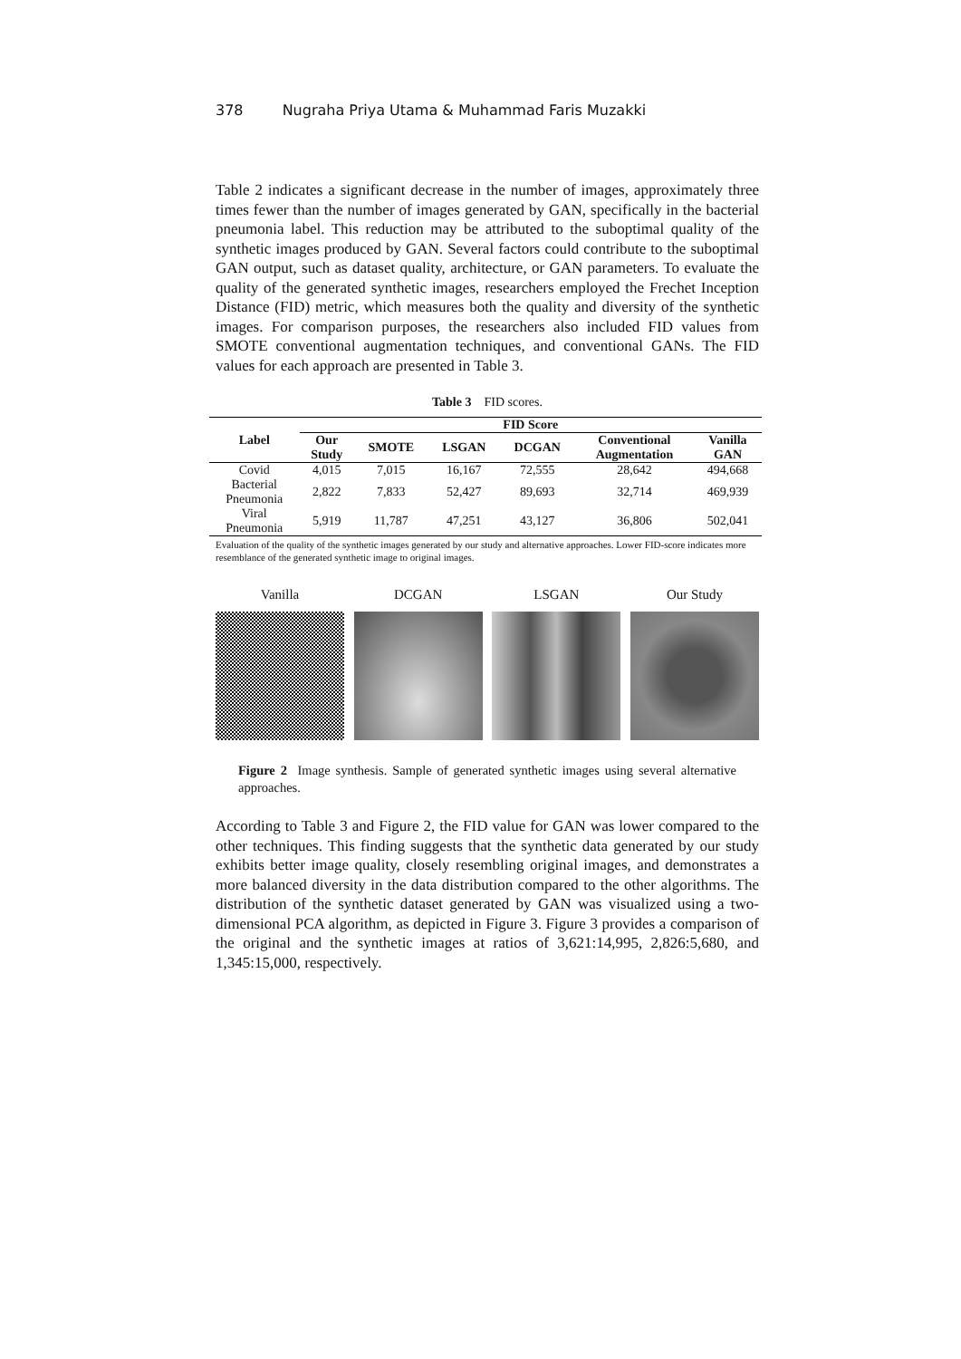378 Nugraha Priya Utama & Muhammad Faris Muzakki
Table 2 indicates a significant decrease in the number of images, approximately three times fewer than the number of images generated by GAN, specifically in the bacterial pneumonia label. This reduction may be attributed to the suboptimal quality of the synthetic images produced by GAN. Several factors could contribute to the suboptimal GAN output, such as dataset quality, architecture, or GAN parameters. To evaluate the quality of the generated synthetic images, researchers employed the Frechet Inception Distance (FID) metric, which measures both the quality and diversity of the synthetic images. For comparison purposes, the researchers also included FID values from SMOTE conventional augmentation techniques, and conventional GANs. The FID values for each approach are presented in Table 3.
Table 3 FID scores.
| Label | FID Score | | | | | |
| --- | --- | --- | --- | --- | --- | --- |
| | Our Study | SMOTE | LSGAN | DCGAN | Conventional Augmentation | Vanilla GAN |
| Covid | 4,015 | 7,015 | 16,167 | 72,555 | 28,642 | 494,668 |
| Bacterial Pneumonia | 2,822 | 7,833 | 52,427 | 89,693 | 32,714 | 469,939 |
| Viral Pneumonia | 5,919 | 11,787 | 47,251 | 43,127 | 36,806 | 502,041 |
Evaluation of the quality of the synthetic images generated by our study and alternative approaches. Lower FID-score indicates more resemblance of the generated synthetic image to original images.
Vanilla DCGAN LSGAN Our Study
Figure 2 Image synthesis. Sample of generated synthetic images using several alternative approaches.
According to Table 3 and Figure 2, the FID value for GAN was lower compared to the other techniques. This finding suggests that the synthetic data generated by our study exhibits better image quality, closely resembling original images, and demonstrates a more balanced diversity in the data distribution compared to the other algorithms. The distribution of the synthetic dataset generated by GAN was visualized using a two-dimensional PCA algorithm, as depicted in Figure 3. Figure 3 provides a comparison of the original and the synthetic images at ratios of 3,621:14,995, 2,826:5,680, and 1,345:15,000, respectively.